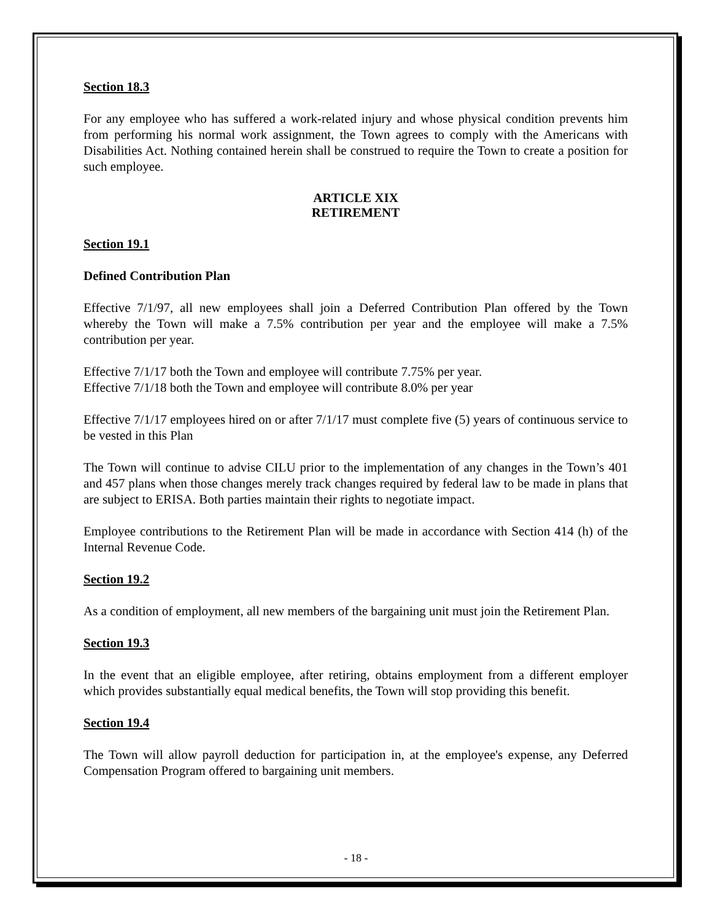Section 18.3
For any employee who has suffered a work-related injury and whose physical condition prevents him from performing his normal work assignment, the Town agrees to comply with the Americans with Disabilities Act. Nothing contained herein shall be construed to require the Town to create a position for such employee.
ARTICLE XIX
RETIREMENT
Section 19.1
Defined Contribution Plan
Effective 7/1/97, all new employees shall join a Deferred Contribution Plan offered by the Town whereby the Town will make a 7.5% contribution per year and the employee will make a 7.5% contribution per year.
Effective 7/1/17 both the Town and employee will contribute 7.75% per year.
Effective 7/1/18 both the Town and employee will contribute 8.0% per year
Effective 7/1/17 employees hired on or after 7/1/17 must complete five (5) years of continuous service to be vested in this Plan
The Town will continue to advise CILU prior to the implementation of any changes in the Town’s 401 and 457 plans when those changes merely track changes required by federal law to be made in plans that are subject to ERISA. Both parties maintain their rights to negotiate impact.
Employee contributions to the Retirement Plan will be made in accordance with Section 414 (h) of the Internal Revenue Code.
Section 19.2
As a condition of employment, all new members of the bargaining unit must join the Retirement Plan.
Section 19.3
In the event that an eligible employee, after retiring, obtains employment from a different employer which provides substantially equal medical benefits, the Town will stop providing this benefit.
Section 19.4
The Town will allow payroll deduction for participation in, at the employee's expense, any Deferred Compensation Program offered to bargaining unit members.
- 18 -